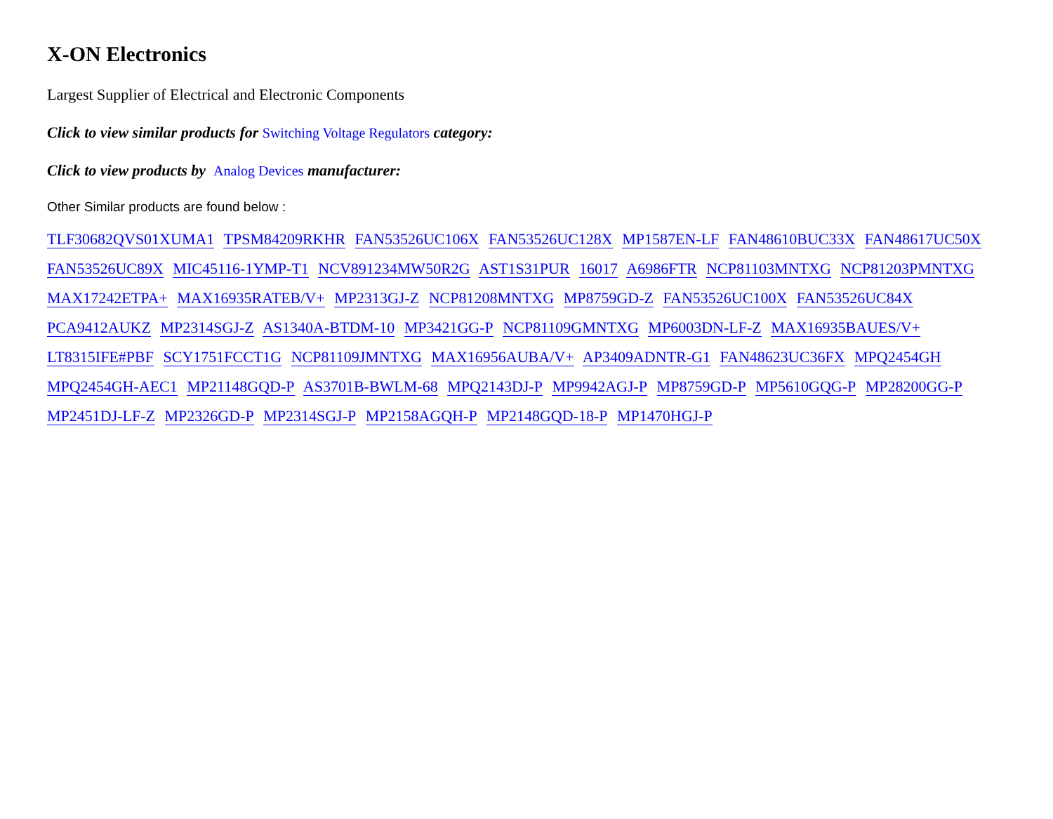X-ON Electronics
Largest Supplier of Electrical and Electronic Components
Click to view similar products for Switching Voltage Regulators category:
Click to view products by Analog Devices manufacturer:
Other Similar products are found below :
TLF30682QVS01XUMA1 TPSM84209RKHR FAN53526UC106X FAN53526UC128X MP1587EN-LF FAN48610BUC33X FAN48617UC50X FAN53526UC89X MIC45116-1YMP-T1 NCV891234MW50R2G AST1S31PUR 16017 A6986FTR NCP81103MNTXG NCP81203PMNTXG MAX17242ETPA+ MAX16935RATEB/V+ MP2313GJ-Z NCP81208MNTXG MP8759GD-Z FAN53526UC100X FAN53526UC84X PCA9412AUKZ MP2314SGJ-Z AS1340A-BTDM-10 MP3421GG-P NCP81109GMNTXG MP6003DN-LF-Z MAX16935BAUES/V+ LT8315IFE#PBF SCY1751FCCT1G NCP81109JMNTXG MAX16956AUBA/V+ AP3409ADNTR-G1 FAN48623UC36FX MPQ2454GH MPQ2454GH-AEC1 MP21148GQD-P AS3701B-BWLM-68 MPQ2143DJ-P MP9942AGJ-P MP8759GD-P MP5610GQG-P MP28200GG-P MP2451DJ-LF-Z MP2326GD-P MP2314SGJ-P MP2158AGQH-P MP2148GQD-18-P MP1470HGJ-P